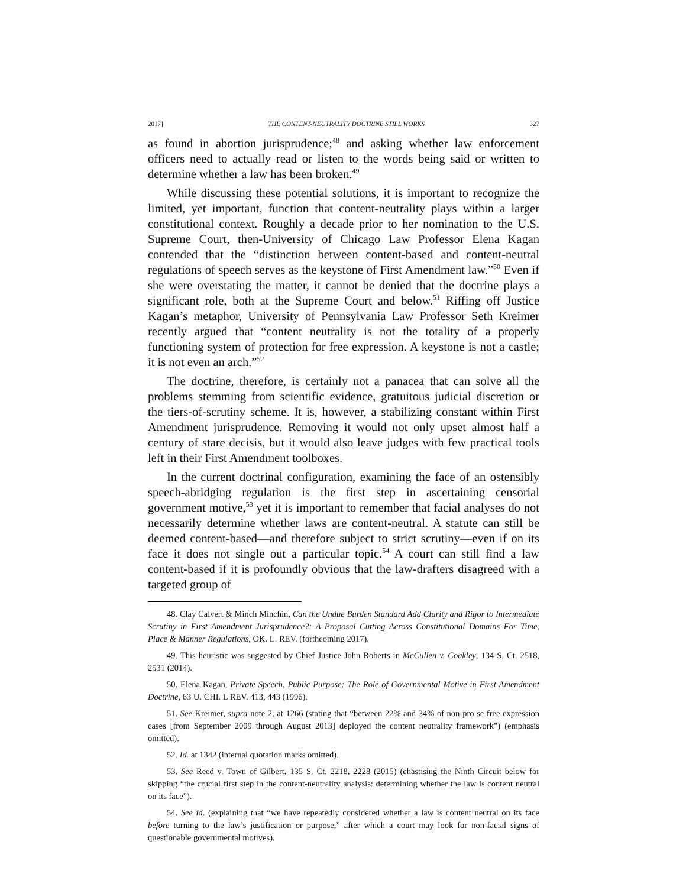2017] THE CONTENT-NEUTRALITY DOCTRINE STILL WORKS 327
as found in abortion jurisprudence;<sup>48</sup> and asking whether law enforcement officers need to actually read or listen to the words being said or written to determine whether a law has been broken.<sup>49</sup>
While discussing these potential solutions, it is important to recognize the limited, yet important, function that content-neutrality plays within a larger constitutional context. Roughly a decade prior to her nomination to the U.S. Supreme Court, then-University of Chicago Law Professor Elena Kagan contended that the “distinction between content-based and content-neutral regulations of speech serves as the keystone of First Amendment law.”<sup>50</sup> Even if she were overstating the matter, it cannot be denied that the doctrine plays a significant role, both at the Supreme Court and below.<sup>51</sup> Riffing off Justice Kagan’s metaphor, University of Pennsylvania Law Professor Seth Kreimer recently argued that “content neutrality is not the totality of a properly functioning system of protection for free expression. A keystone is not a castle; it is not even an arch.”<sup>52</sup>
The doctrine, therefore, is certainly not a panacea that can solve all the problems stemming from scientific evidence, gratuitous judicial discretion or the tiers-of-scrutiny scheme. It is, however, a stabilizing constant within First Amendment jurisprudence. Removing it would not only upset almost half a century of stare decisis, but it would also leave judges with few practical tools left in their First Amendment toolboxes.
In the current doctrinal configuration, examining the face of an ostensibly speech-abridging regulation is the first step in ascertaining censorial government motive,<sup>53</sup> yet it is important to remember that facial analyses do not necessarily determine whether laws are content-neutral. A statute can still be deemed content-based—and therefore subject to strict scrutiny—even if on its face it does not single out a particular topic.<sup>54</sup> A court can still find a law content-based if it is profoundly obvious that the law-drafters disagreed with a targeted group of
48. Clay Calvert & Minch Minchin, Can the Undue Burden Standard Add Clarity and Rigor to Intermediate Scrutiny in First Amendment Jurisprudence?: A Proposal Cutting Across Constitutional Domains For Time, Place & Manner Regulations, OK. L. REV. (forthcoming 2017).
49. This heuristic was suggested by Chief Justice John Roberts in McCullen v. Coakley, 134 S. Ct. 2518, 2531 (2014).
50. Elena Kagan, Private Speech, Public Purpose: The Role of Governmental Motive in First Amendment Doctrine, 63 U. CHI. L REV. 413, 443 (1996).
51. See Kreimer, supra note 2, at 1266 (stating that “between 22% and 34% of non-pro se free expression cases [from September 2009 through August 2013] deployed the content neutrality framework”) (emphasis omitted).
52. Id. at 1342 (internal quotation marks omitted).
53. See Reed v. Town of Gilbert, 135 S. Ct. 2218, 2228 (2015) (chastising the Ninth Circuit below for skipping “the crucial first step in the content-neutrality analysis: determining whether the law is content neutral on its face”).
54. See id. (explaining that “we have repeatedly considered whether a law is content neutral on its face before turning to the law’s justification or purpose,” after which a court may look for non-facial signs of questionable governmental motives).